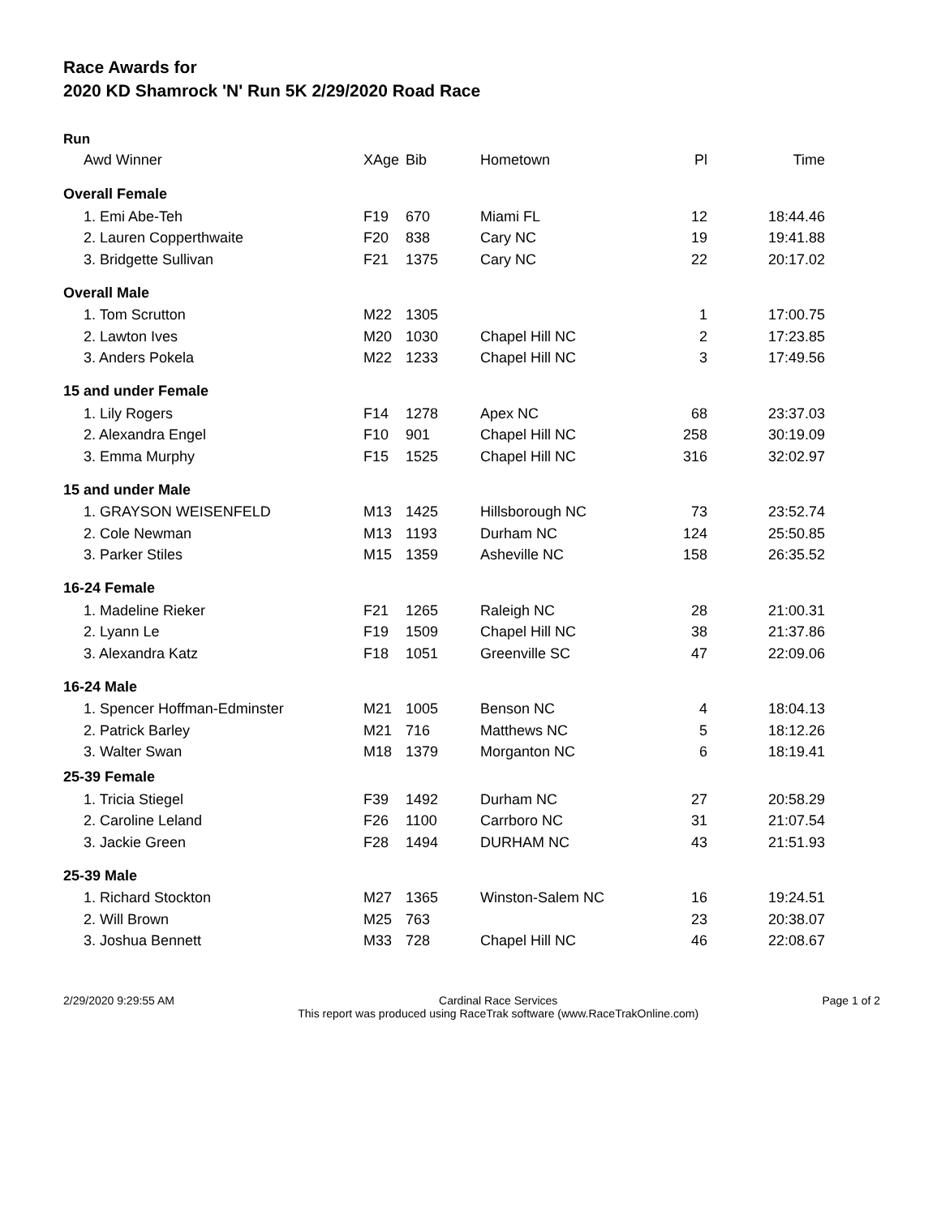Race Awards for
2020 KD Shamrock 'N' Run 5K 2/29/2020 Road Race
Run
| Awd Winner | XAge | Bib | Hometown | Pl | Time |
| --- | --- | --- | --- | --- | --- |
| Overall Female | | | | | |
| 1. Emi Abe-Teh | F19 | 670 | Miami FL | 12 | 18:44.46 |
| 2. Lauren Copperthwaite | F20 | 838 | Cary NC | 19 | 19:41.88 |
| 3. Bridgette Sullivan | F21 | 1375 | Cary NC | 22 | 20:17.02 |
| Overall Male | | | | | |
| 1. Tom Scrutton | M22 | 1305 | | 1 | 17:00.75 |
| 2. Lawton Ives | M20 | 1030 | Chapel Hill NC | 2 | 17:23.85 |
| 3. Anders Pokela | M22 | 1233 | Chapel Hill NC | 3 | 17:49.56 |
| 15 and under Female | | | | | |
| 1. Lily Rogers | F14 | 1278 | Apex NC | 68 | 23:37.03 |
| 2. Alexandra Engel | F10 | 901 | Chapel Hill NC | 258 | 30:19.09 |
| 3. Emma Murphy | F15 | 1525 | Chapel Hill NC | 316 | 32:02.97 |
| 15 and under Male | | | | | |
| 1. GRAYSON WEISENFELD | M13 | 1425 | Hillsborough NC | 73 | 23:52.74 |
| 2. Cole Newman | M13 | 1193 | Durham NC | 124 | 25:50.85 |
| 3. Parker Stiles | M15 | 1359 | Asheville NC | 158 | 26:35.52 |
| 16-24 Female | | | | | |
| 1. Madeline Rieker | F21 | 1265 | Raleigh NC | 28 | 21:00.31 |
| 2. Lyann Le | F19 | 1509 | Chapel Hill NC | 38 | 21:37.86 |
| 3. Alexandra Katz | F18 | 1051 | Greenville SC | 47 | 22:09.06 |
| 16-24 Male | | | | | |
| 1. Spencer Hoffman-Edminster | M21 | 1005 | Benson NC | 4 | 18:04.13 |
| 2. Patrick Barley | M21 | 716 | Matthews NC | 5 | 18:12.26 |
| 3. Walter Swan | M18 | 1379 | Morganton NC | 6 | 18:19.41 |
| 25-39 Female | | | | | |
| 1. Tricia Stiegel | F39 | 1492 | Durham NC | 27 | 20:58.29 |
| 2. Caroline Leland | F26 | 1100 | Carrboro NC | 31 | 21:07.54 |
| 3. Jackie Green | F28 | 1494 | DURHAM NC | 43 | 21:51.93 |
| 25-39 Male | | | | | |
| 1. Richard Stockton | M27 | 1365 | Winston-Salem NC | 16 | 19:24.51 |
| 2. Will Brown | M25 | 763 | | 23 | 20:38.07 |
| 3. Joshua Bennett | M33 | 728 | Chapel Hill NC | 46 | 22:08.67 |
2/29/2020 9:29:55 AM Cardinal Race Services
This report was produced using RaceTrak software (www.RaceTrakOnline.com)
Page 1 of 2